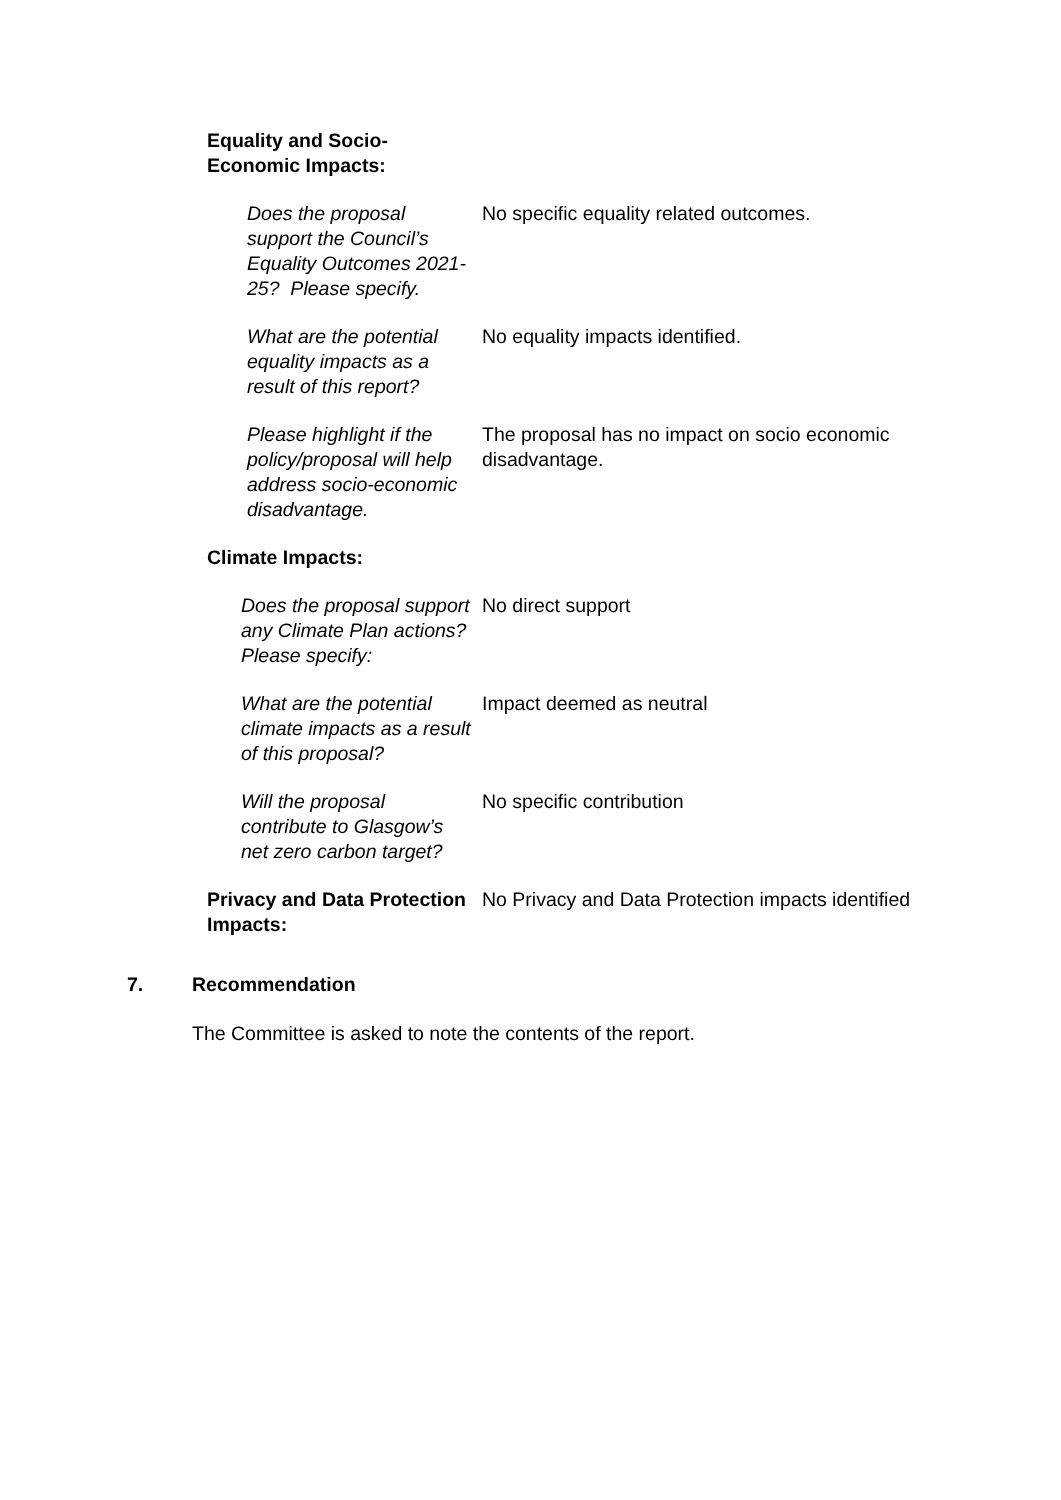| Equality and Socio- Economic Impacts: | |
| Does the proposal support the Council’s Equality Outcomes 2021-25? Please specify. | No specific equality related outcomes. |
| What are the potential equality impacts as a result of this report? | No equality impacts identified. |
| Please highlight if the policy/proposal will help address socio-economic disadvantage. | The proposal has no impact on socio economic disadvantage. |
| Climate Impacts: | |
| Does the proposal support any Climate Plan actions? Please specify: | No direct support |
| What are the potential climate impacts as a result of this proposal? | Impact deemed as neutral |
| Will the proposal contribute to Glasgow’s net zero carbon target? | No specific contribution |
| Privacy and Data Protection Impacts: | No Privacy and Data Protection impacts identified |
7. Recommendation
The Committee is asked to note the contents of the report.